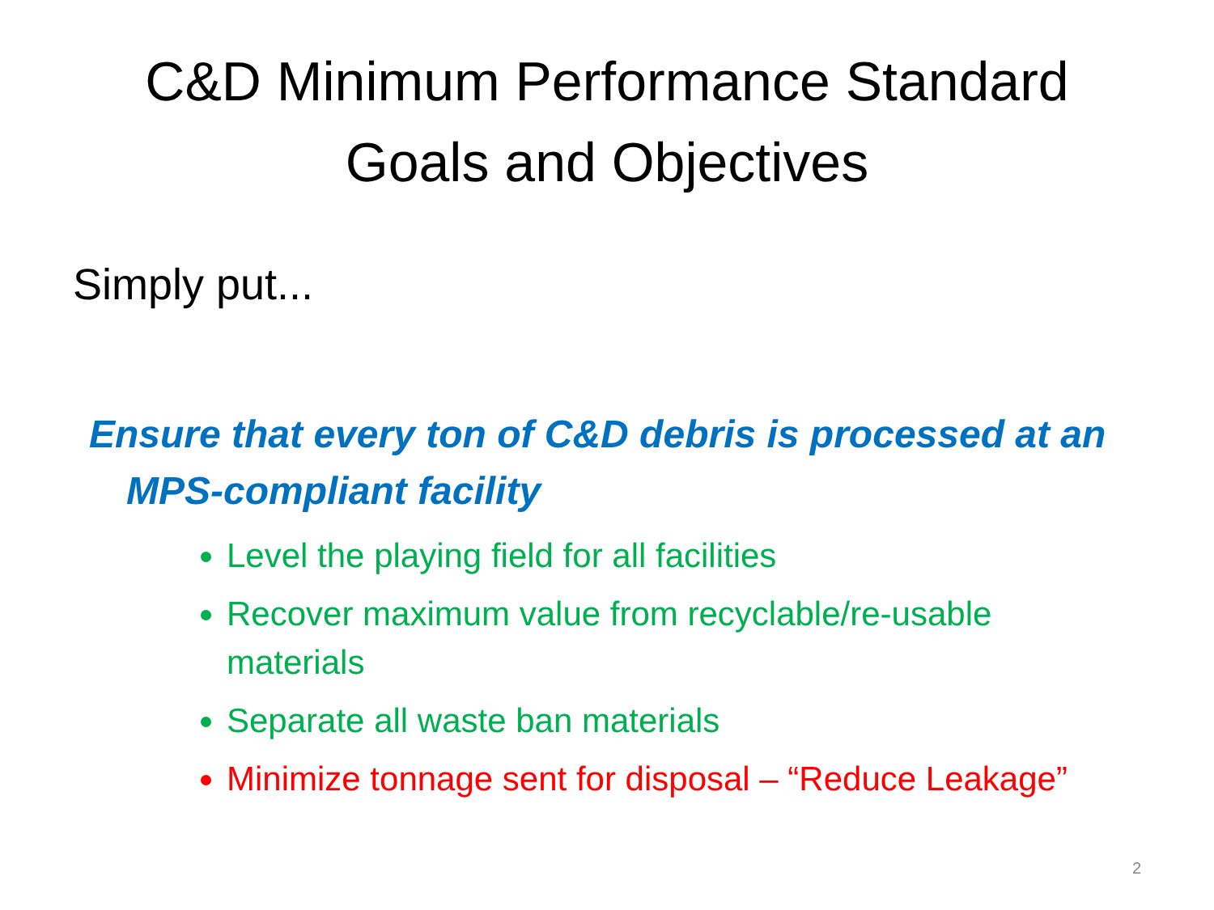C&D Minimum Performance Standard
Goals and Objectives
Simply put...
Ensure that every ton of C&D debris is processed at an MPS-compliant facility
Level the playing field for all facilities
Recover maximum value from recyclable/re-usable materials
Separate all waste ban materials
Minimize tonnage sent for disposal – “Reduce Leakage”
2